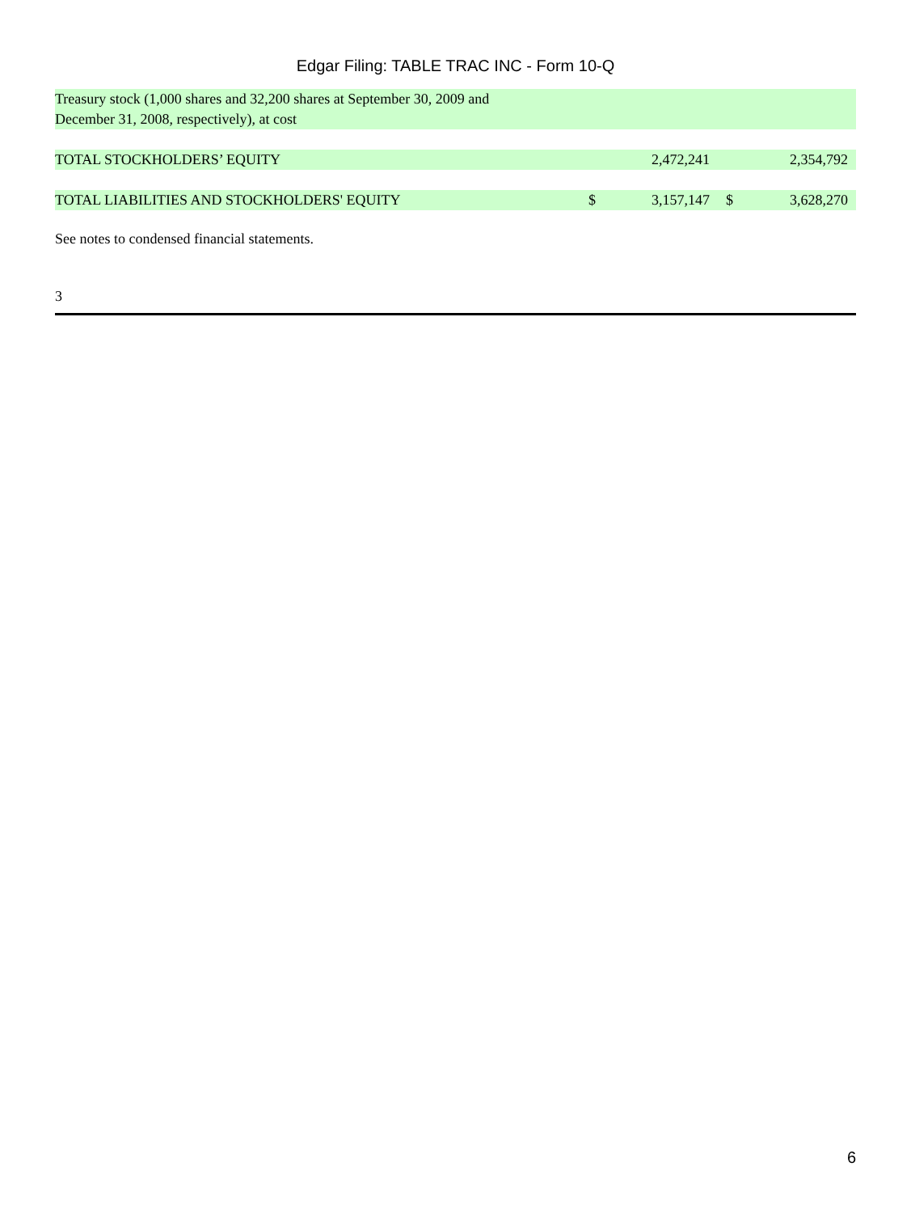Edgar Filing: TABLE TRAC INC - Form 10-Q
| Treasury stock (1,000 shares and 32,200 shares at September 30, 2009 and December 31, 2008, respectively), at cost | | | | |
| TOTAL STOCKHOLDERS’ EQUITY | | 2,472,241 | | 2,354,792 |
| TOTAL LIABILITIES AND STOCKHOLDERS' EQUITY | $ | 3,157,147 | $ | 3,628,270 |
See notes to condensed financial statements.
3
6